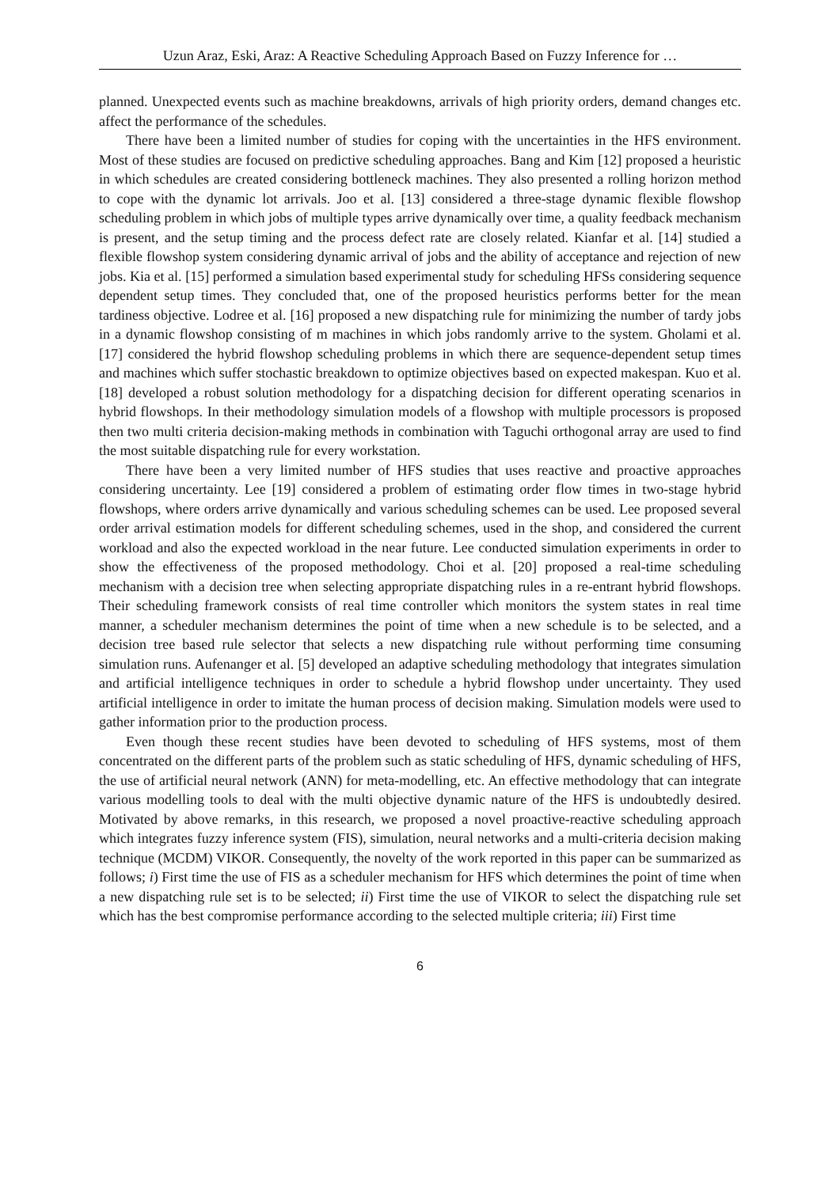Uzun Araz, Eski, Araz: A Reactive Scheduling Approach Based on Fuzzy Inference for …
planned. Unexpected events such as machine breakdowns, arrivals of high priority orders, demand changes etc. affect the performance of the schedules.
There have been a limited number of studies for coping with the uncertainties in the HFS environment. Most of these studies are focused on predictive scheduling approaches. Bang and Kim [12] proposed a heuristic in which schedules are created considering bottleneck machines. They also presented a rolling horizon method to cope with the dynamic lot arrivals. Joo et al. [13] considered a three-stage dynamic flexible flowshop scheduling problem in which jobs of multiple types arrive dynamically over time, a quality feedback mechanism is present, and the setup timing and the process defect rate are closely related. Kianfar et al. [14] studied a flexible flowshop system considering dynamic arrival of jobs and the ability of acceptance and rejection of new jobs. Kia et al. [15] performed a simulation based experimental study for scheduling HFSs considering sequence dependent setup times. They concluded that, one of the proposed heuristics performs better for the mean tardiness objective. Lodree et al. [16] proposed a new dispatching rule for minimizing the number of tardy jobs in a dynamic flowshop consisting of m machines in which jobs randomly arrive to the system. Gholami et al. [17] considered the hybrid flowshop scheduling problems in which there are sequence-dependent setup times and machines which suffer stochastic breakdown to optimize objectives based on expected makespan. Kuo et al. [18] developed a robust solution methodology for a dispatching decision for different operating scenarios in hybrid flowshops. In their methodology simulation models of a flowshop with multiple processors is proposed then two multi criteria decision-making methods in combination with Taguchi orthogonal array are used to find the most suitable dispatching rule for every workstation.
There have been a very limited number of HFS studies that uses reactive and proactive approaches considering uncertainty. Lee [19] considered a problem of estimating order flow times in two-stage hybrid flowshops, where orders arrive dynamically and various scheduling schemes can be used. Lee proposed several order arrival estimation models for different scheduling schemes, used in the shop, and considered the current workload and also the expected workload in the near future. Lee conducted simulation experiments in order to show the effectiveness of the proposed methodology. Choi et al. [20] proposed a real-time scheduling mechanism with a decision tree when selecting appropriate dispatching rules in a re-entrant hybrid flowshops. Their scheduling framework consists of real time controller which monitors the system states in real time manner, a scheduler mechanism determines the point of time when a new schedule is to be selected, and a decision tree based rule selector that selects a new dispatching rule without performing time consuming simulation runs. Aufenanger et al. [5] developed an adaptive scheduling methodology that integrates simulation and artificial intelligence techniques in order to schedule a hybrid flowshop under uncertainty. They used artificial intelligence in order to imitate the human process of decision making. Simulation models were used to gather information prior to the production process.
Even though these recent studies have been devoted to scheduling of HFS systems, most of them concentrated on the different parts of the problem such as static scheduling of HFS, dynamic scheduling of HFS, the use of artificial neural network (ANN) for meta-modelling, etc. An effective methodology that can integrate various modelling tools to deal with the multi objective dynamic nature of the HFS is undoubtedly desired. Motivated by above remarks, in this research, we proposed a novel proactive-reactive scheduling approach which integrates fuzzy inference system (FIS), simulation, neural networks and a multi-criteria decision making technique (MCDM) VIKOR. Consequently, the novelty of the work reported in this paper can be summarized as follows; i) First time the use of FIS as a scheduler mechanism for HFS which determines the point of time when a new dispatching rule set is to be selected; ii) First time the use of VIKOR to select the dispatching rule set which has the best compromise performance according to the selected multiple criteria; iii) First time
6